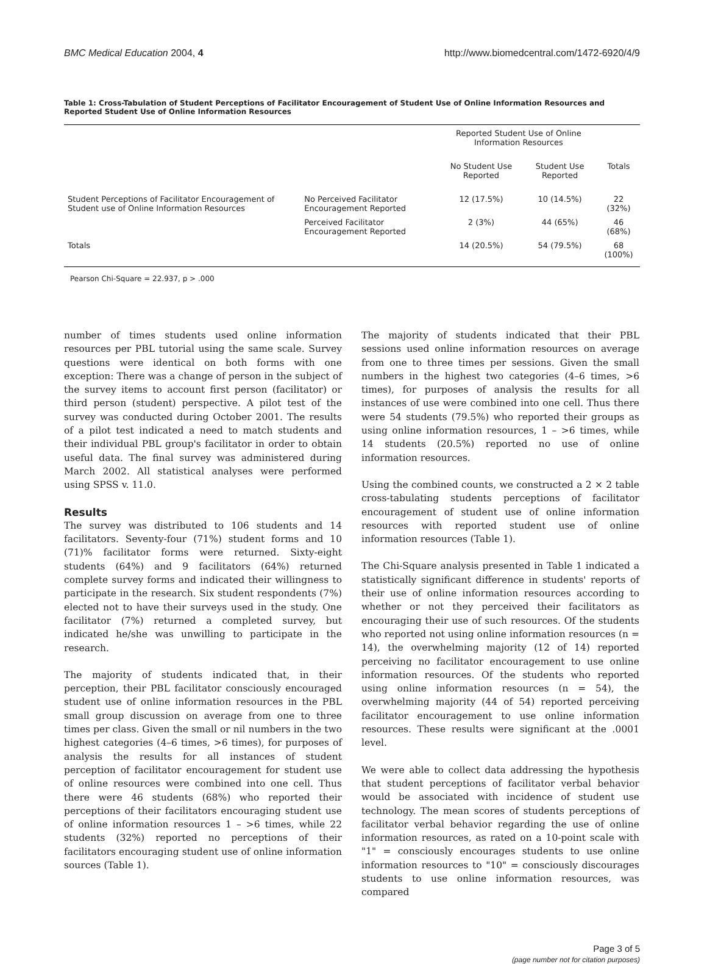BMC Medical Education 2004, 4 http://www.biomedcentral.com/1472-6920/4/9
Table 1: Cross-Tabulation of Student Perceptions of Facilitator Encouragement of Student Use of Online Information Resources and Reported Student Use of Online Information Resources
| | | Reported Student Use of Online Information Resources | | |
| --- | --- | --- | --- | --- |
| | | No Student Use Reported | Student Use Reported | Totals |
| Student Perceptions of Facilitator Encouragement of Student use of Online Information Resources | No Perceived Facilitator Encouragement Reported | 12 (17.5%) | 10 (14.5%) | 22 (32%) |
| | Perceived Facilitator Encouragement Reported | 2 (3%) | 44 (65%) | 46 (68%) |
| Totals | | 14 (20.5%) | 54 (79.5%) | 68 (100%) |
Pearson Chi-Square = 22.937, p > .000
number of times students used online information resources per PBL tutorial using the same scale. Survey questions were identical on both forms with one exception: There was a change of person in the subject of the survey items to account first person (facilitator) or third person (student) perspective. A pilot test of the survey was conducted during October 2001. The results of a pilot test indicated a need to match students and their individual PBL group's facilitator in order to obtain useful data. The final survey was administered during March 2002. All statistical analyses were performed using SPSS v. 11.0.
Results
The survey was distributed to 106 students and 14 facilitators. Seventy-four (71%) student forms and 10 (71)% facilitator forms were returned. Sixty-eight students (64%) and 9 facilitators (64%) returned complete survey forms and indicated their willingness to participate in the research. Six student respondents (7%) elected not to have their surveys used in the study. One facilitator (7%) returned a completed survey, but indicated he/she was unwilling to participate in the research.
The majority of students indicated that, in their perception, their PBL facilitator consciously encouraged student use of online information resources in the PBL small group discussion on average from one to three times per class. Given the small or nil numbers in the two highest categories (4–6 times, >6 times), for purposes of analysis the results for all instances of student perception of facilitator encouragement for student use of online resources were combined into one cell. Thus there were 46 students (68%) who reported their perceptions of their facilitators encouraging student use of online information resources 1 – >6 times, while 22 students (32%) reported no perceptions of their facilitators encouraging student use of online information sources (Table 1).
The majority of students indicated that their PBL sessions used online information resources on average from one to three times per sessions. Given the small numbers in the highest two categories (4–6 times, >6 times), for purposes of analysis the results for all instances of use were combined into one cell. Thus there were 54 students (79.5%) who reported their groups as using online information resources, 1 – >6 times, while 14 students (20.5%) reported no use of online information resources.
Using the combined counts, we constructed a 2 × 2 table cross-tabulating students perceptions of facilitator encouragement of student use of online information resources with reported student use of online information resources (Table 1).
The Chi-Square analysis presented in Table 1 indicated a statistically significant difference in students' reports of their use of online information resources according to whether or not they perceived their facilitators as encouraging their use of such resources. Of the students who reported not using online information resources (n = 14), the overwhelming majority (12 of 14) reported perceiving no facilitator encouragement to use online information resources. Of the students who reported using online information resources (n = 54), the overwhelming majority (44 of 54) reported perceiving facilitator encouragement to use online information resources. These results were significant at the .0001 level.
We were able to collect data addressing the hypothesis that student perceptions of facilitator verbal behavior would be associated with incidence of student use technology. The mean scores of students perceptions of facilitator verbal behavior regarding the use of online information resources, as rated on a 10-point scale with "1" = consciously encourages students to use online information resources to "10" = consciously discourages students to use online information resources, was compared
Page 3 of 5
(page number not for citation purposes)